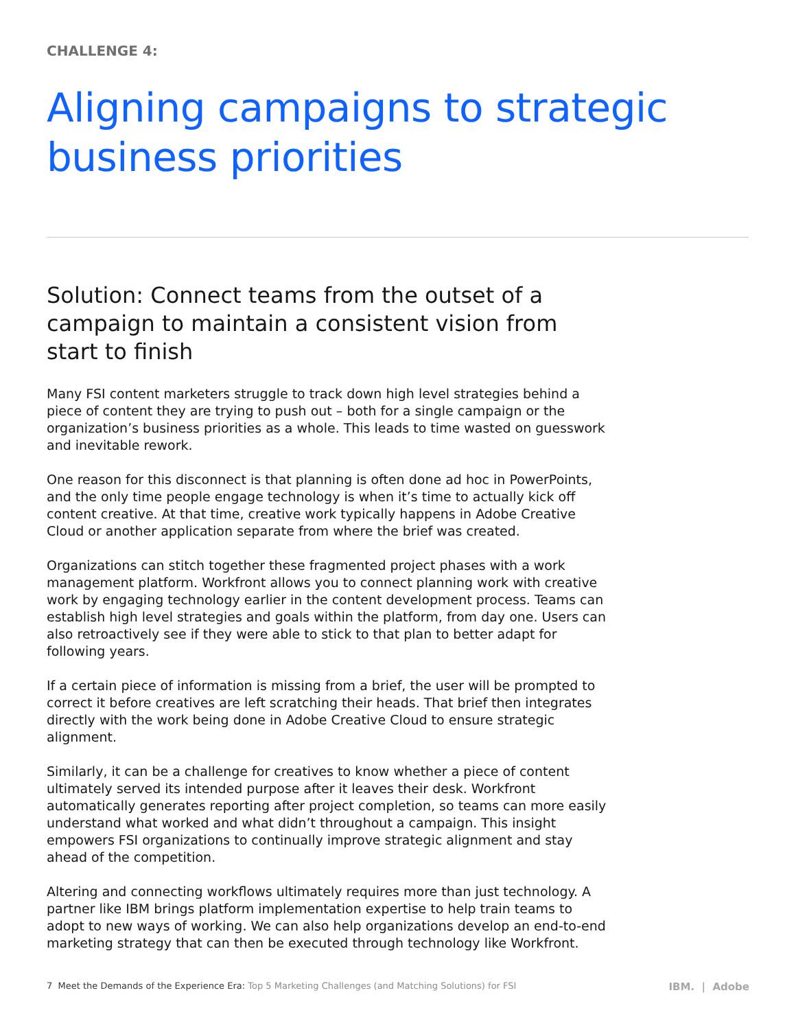CHALLENGE 4:
Aligning campaigns to strategic business priorities
Solution: Connect teams from the outset of a campaign to maintain a consistent vision from start to finish
Many FSI content marketers struggle to track down high level strategies behind a piece of content they are trying to push out – both for a single campaign or the organization’s business priorities as a whole. This leads to time wasted on guesswork and inevitable rework.
One reason for this disconnect is that planning is often done ad hoc in PowerPoints, and the only time people engage technology is when it’s time to actually kick off content creative. At that time, creative work typically happens in Adobe Creative Cloud or another application separate from where the brief was created.
Organizations can stitch together these fragmented project phases with a work management platform. Workfront allows you to connect planning work with creative work by engaging technology earlier in the content development process. Teams can establish high level strategies and goals within the platform, from day one. Users can also retroactively see if they were able to stick to that plan to better adapt for following years.
If a certain piece of information is missing from a brief, the user will be prompted to correct it before creatives are left scratching their heads. That brief then integrates directly with the work being done in Adobe Creative Cloud to ensure strategic alignment.
Similarly, it can be a challenge for creatives to know whether a piece of content ultimately served its intended purpose after it leaves their desk. Workfront automatically generates reporting after project completion, so teams can more easily understand what worked and what didn’t throughout a campaign. This insight empowers FSI organizations to continually improve strategic alignment and stay ahead of the competition.
Altering and connecting workflows ultimately requires more than just technology. A partner like IBM brings platform implementation expertise to help train teams to adopt to new ways of working. We can also help organizations develop an end-to-end marketing strategy that can then be executed through technology like Workfront.
7 Meet the Demands of the Experience Era: Top 5 Marketing Challenges (and Matching Solutions) for FSI
IBM. | Adobe